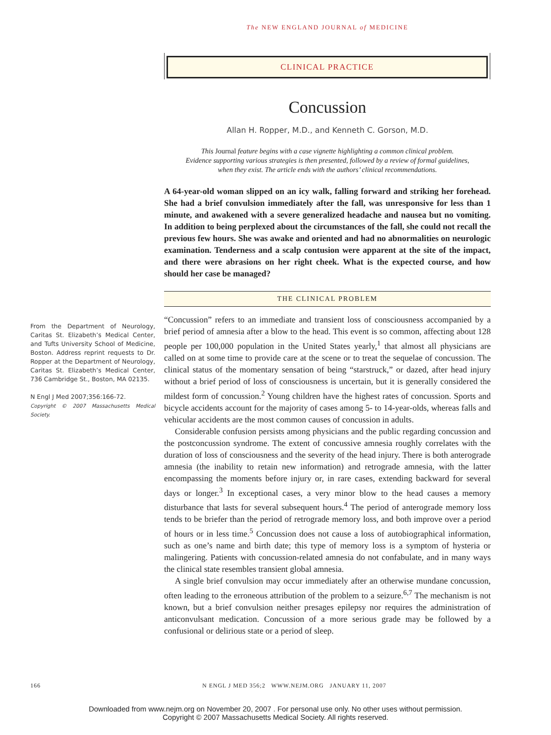The NEW ENGLAND JOURNAL of MEDICINE
CLINICAL PRACTICE
Concussion
Allan H. Ropper, M.D., and Kenneth C. Gorson, M.D.
This Journal feature begins with a case vignette highlighting a common clinical problem.
Evidence supporting various strategies is then presented, followed by a review of formal guidelines,
when they exist. The article ends with the authors’ clinical recommendations.
A 64-year-old woman slipped on an icy walk, falling forward and striking her forehead. She had a brief convulsion immediately after the fall, was unresponsive for less than 1 minute, and awakened with a severe generalized headache and nausea but no vomiting. In addition to being perplexed about the circumstances of the fall, she could not recall the previous few hours. She was awake and oriented and had no abnormalities on neurologic examination. Tenderness and a scalp contusion were apparent at the site of the impact, and there were abrasions on her right cheek. What is the expected course, and how should her case be managed?
THE CLINICAL PROBLEM
“Concussion” refers to an immediate and transient loss of consciousness accompanied by a brief period of amnesia after a blow to the head. This event is so common, affecting about 128 people per 100,000 population in the United States yearly,<sup>1</sup> that almost all physicians are called on at some time to provide care at the scene or to treat the sequelae of concussion. The clinical status of the momentary sensation of being “starstruck,” or dazed, after head injury without a brief period of loss of consciousness is uncertain, but it is generally considered the mildest form of concussion.<sup>2</sup> Young children have the highest rates of concussion. Sports and bicycle accidents account for the majority of cases among 5- to 14-year-olds, whereas falls and vehicular accidents are the most common causes of concussion in adults.
Considerable confusion persists among physicians and the public regarding concussion and the postconcussion syndrome. The extent of concussive amnesia roughly correlates with the duration of loss of consciousness and the severity of the head injury. There is both anterograde amnesia (the inability to retain new information) and retrograde amnesia, with the latter encompassing the moments before injury or, in rare cases, extending backward for several days or longer.<sup>3</sup> In exceptional cases, a very minor blow to the head causes a memory disturbance that lasts for several subsequent hours.<sup>4</sup> The period of anterograde memory loss tends to be briefer than the period of retrograde memory loss, and both improve over a period of hours or in less time.<sup>5</sup> Concussion does not cause a loss of autobiographical information, such as one’s name and birth date; this type of memory loss is a symptom of hysteria or malingering. Patients with concussion-related amnesia do not confabulate, and in many ways the clinical state resembles transient global amnesia.
A single brief convulsion may occur immediately after an otherwise mundane concussion, often leading to the erroneous attribution of the problem to a seizure.<sup>6,7</sup> The mechanism is not known, but a brief convulsion neither presages epilepsy nor requires the administration of anticonvulsant medication. Concussion of a more serious grade may be followed by a confusional or delirious state or a period of sleep.
From the Department of Neurology, Caritas St. Elizabeth’s Medical Center, and Tufts University School of Medicine, Boston. Address reprint requests to Dr. Ropper at the Department of Neurology, Caritas St. Elizabeth’s Medical Center, 736 Cambridge St., Boston, MA 02135.
N Engl J Med 2007;356:166-72.
Copyright © 2007 Massachusetts Medical Society.
166 N ENGL J MED 356;2 WWW.NEJM.ORG JANUARY 11, 2007
Downloaded from www.nejm.org on November 20, 2007 . For personal use only. No other uses without permission.
Copyright © 2007 Massachusetts Medical Society. All rights reserved.